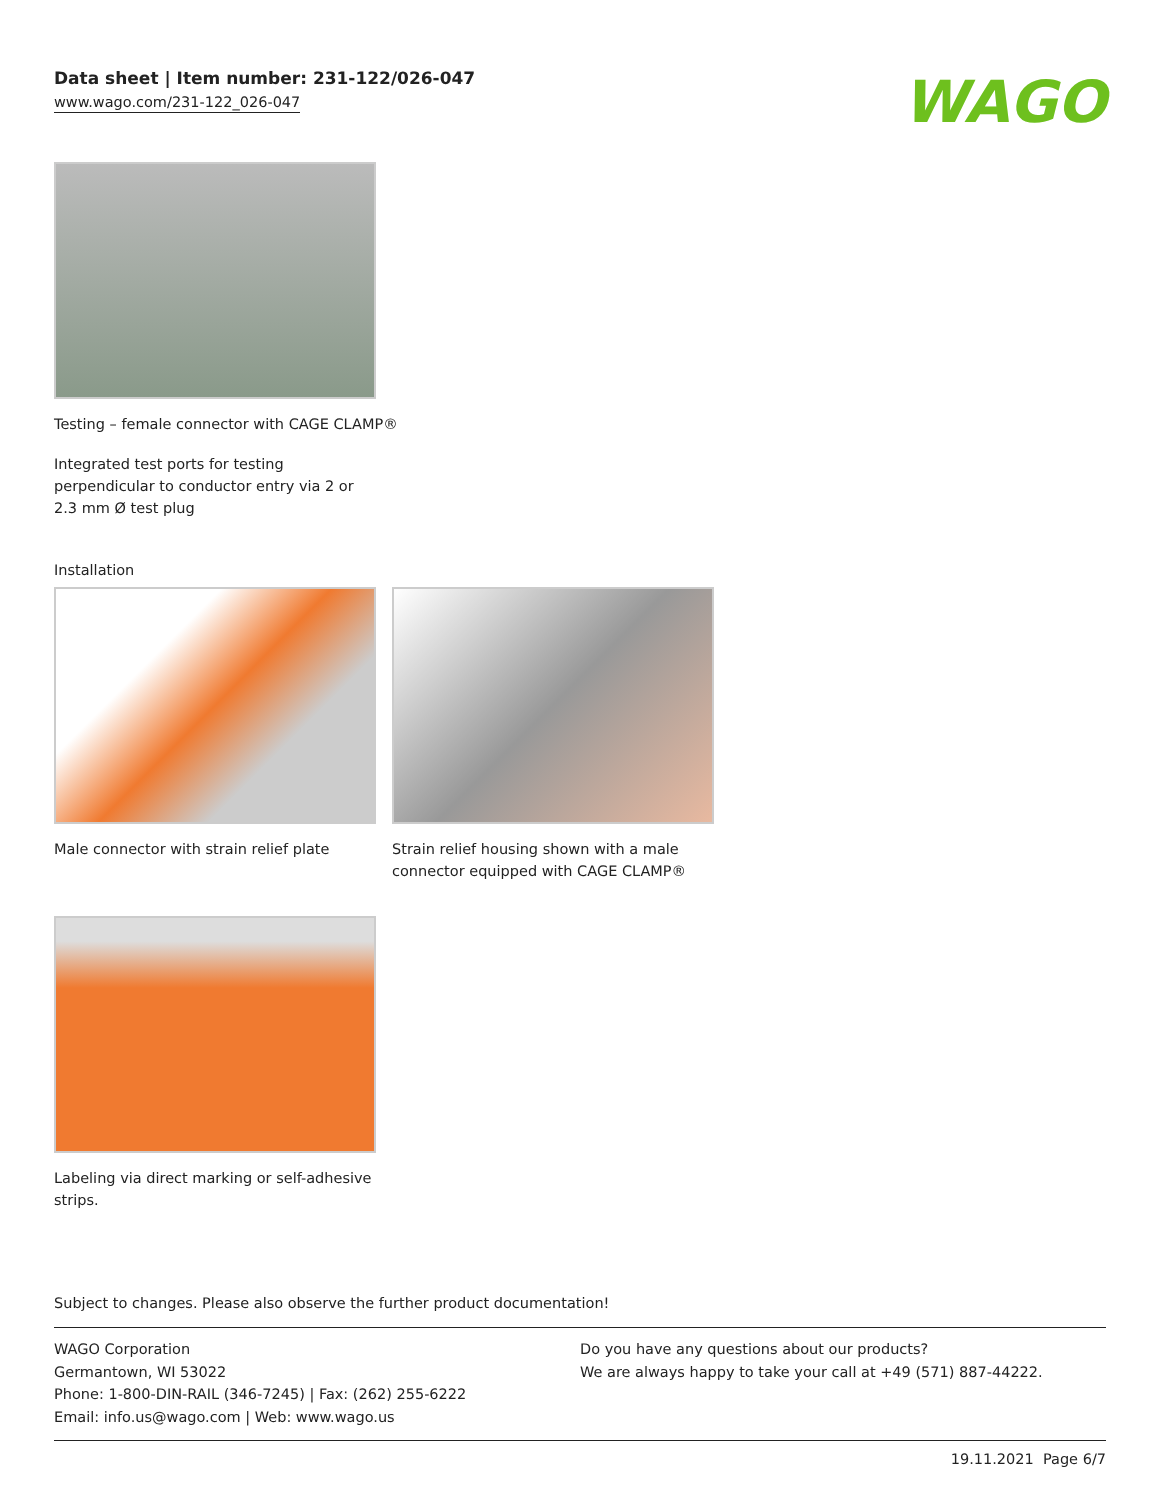Data sheet | Item number: 231-122/026-047
www.wago.com/231-122_026-047
WAGO
Testing – female connector with CAGE CLAMP®
Integrated test ports for testing perpendicular to conductor entry via 2 or 2.3 mm Ø test plug
Installation
Male connector with strain relief plate
Strain relief housing shown with a male connector equipped with CAGE CLAMP®
Labeling via direct marking or self-adhesive strips.
Subject to changes. Please also observe the further product documentation!
WAGO Corporation
Germantown, WI 53022
Phone: 1-800-DIN-RAIL (346-7245) | Fax: (262) 255-6222
Email: info.us@wago.com | Web: www.wago.us
Do you have any questions about our products?
We are always happy to take your call at +49 (571) 887-44222.
19.11.2021 Page 6/7